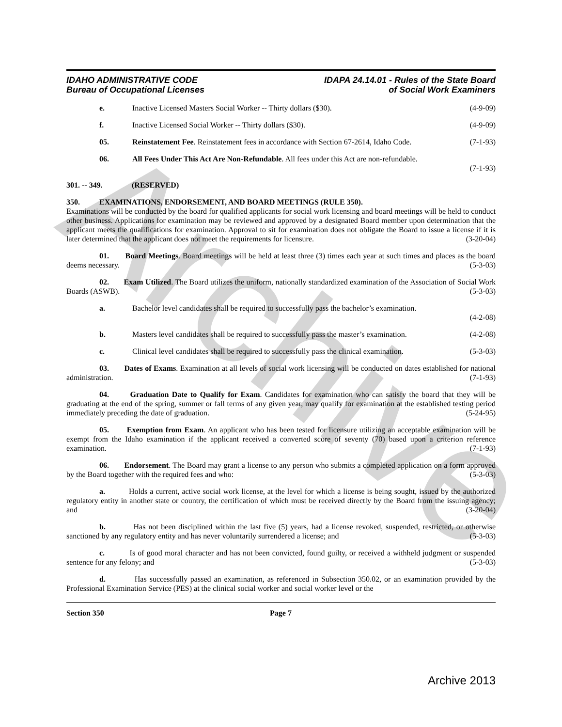Archive
IDAHO ADMINISTRATIVE CODE
Bureau of Occupational Licenses
IDAPA 24.14.01 - Rules of the State Board
of Social Work Examiners
e. Inactive Licensed Masters Social Worker -- Thirty dollars ($30). (4-9-09)
f. Inactive Licensed Social Worker -- Thirty dollars ($30). (4-9-09)
05. Reinstatement Fee. Reinstatement fees in accordance with Section 67-2614, Idaho Code. (7-1-93)
06. All Fees Under This Act Are Non-Refundable. All fees under this Act are non-refundable.
(7-1-93)
301. -- 349. (RESERVED)
350. EXAMINATIONS, ENDORSEMENT, AND BOARD MEETINGS (RULE 350).
Examinations will be conducted by the board for qualified applicants for social work licensing and board meetings will be held to conduct other business. Applications for examination may be reviewed and approved by a designated Board member upon determination that the applicant meets the qualifications for examination. Approval to sit for examination does not obligate the Board to issue a license if it is later determined that the applicant does not meet the requirements for licensure. (3-20-04)
01. Board Meetings. Board meetings will be held at least three (3) times each year at such times and places as the board deems necessary. (5-3-03)
02. Exam Utilized. The Board utilizes the uniform, nationally standardized examination of the Association of Social Work Boards (ASWB). (5-3-03)
a. Bachelor level candidates shall be required to successfully pass the bachelor’s examination.
(4-2-08)
b. Masters level candidates shall be required to successfully pass the master’s examination. (4-2-08)
c. Clinical level candidates shall be required to successfully pass the clinical examination. (5-3-03)
03. Dates of Exams. Examination at all levels of social work licensing will be conducted on dates established for national administration. (7-1-93)
04. Graduation Date to Qualify for Exam. Candidates for examination who can satisfy the board that they will be graduating at the end of the spring, summer or fall terms of any given year, may qualify for examination at the established testing period immediately preceding the date of graduation. (5-24-95)
05. Exemption from Exam. An applicant who has been tested for licensure utilizing an acceptable examination will be exempt from the Idaho examination if the applicant received a converted score of seventy (70) based upon a criterion reference examination. (7-1-93)
06. Endorsement. The Board may grant a license to any person who submits a completed application on a form approved by the Board together with the required fees and who: (5-3-03)
a. Holds a current, active social work license, at the level for which a license is being sought, issued by the authorized regulatory entity in another state or country, the certification of which must be received directly by the Board from the issuing agency; and (3-20-04)
b. Has not been disciplined within the last five (5) years, had a license revoked, suspended, restricted, or otherwise sanctioned by any regulatory entity and has never voluntarily surrendered a license; and (5-3-03)
c. Is of good moral character and has not been convicted, found guilty, or received a withheld judgment or suspended sentence for any felony; and (5-3-03)
d. Has successfully passed an examination, as referenced in Subsection 350.02, or an examination provided by the Professional Examination Service (PES) at the clinical social worker and social worker level or the
Section 350 Page 7
Archive 2013